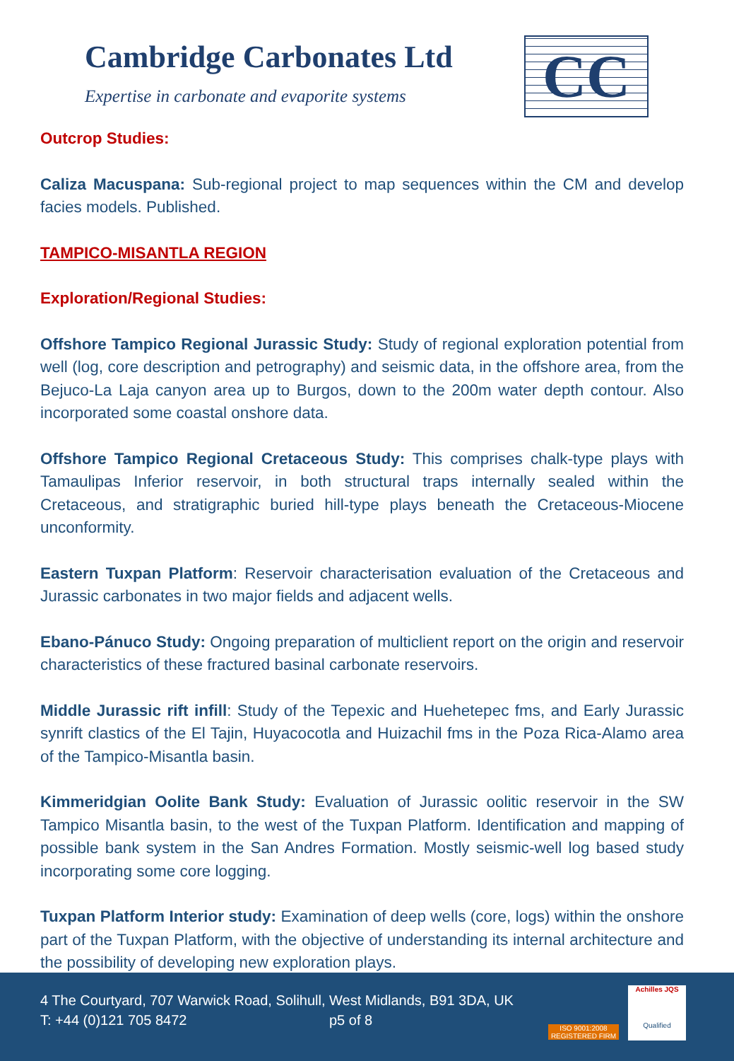Cambridge Carbonates Ltd
Expertise in carbonate and evaporite systems
CC
Outcrop Studies:
Caliza Macuspana: Sub-regional project to map sequences within the CM and develop facies models. Published.
TAMPICO-MISANTLA REGION
Exploration/Regional Studies:
Offshore Tampico Regional Jurassic Study: Study of regional exploration potential from well (log, core description and petrography) and seismic data, in the offshore area, from the Bejuco-La Laja canyon area up to Burgos, down to the 200m water depth contour. Also incorporated some coastal onshore data.
Offshore Tampico Regional Cretaceous Study: This comprises chalk-type plays with Tamaulipas Inferior reservoir, in both structural traps internally sealed within the Cretaceous, and stratigraphic buried hill-type plays beneath the Cretaceous-Miocene unconformity.
Eastern Tuxpan Platform: Reservoir characterisation evaluation of the Cretaceous and Jurassic carbonates in two major fields and adjacent wells.
Ebano-Pánuco Study: Ongoing preparation of multiclient report on the origin and reservoir characteristics of these fractured basinal carbonate reservoirs.
Middle Jurassic rift infill: Study of the Tepexic and Huehetepec fms, and Early Jurassic synrift clastics of the El Tajin, Huyacocotla and Huizachil fms in the Poza Rica-Alamo area of the Tampico-Misantla basin.
Kimmeridgian Oolite Bank Study: Evaluation of Jurassic oolitic reservoir in the SW Tampico Misantla basin, to the west of the Tuxpan Platform. Identification and mapping of possible bank system in the San Andres Formation. Mostly seismic-well log based study incorporating some core logging.
Tuxpan Platform Interior study: Examination of deep wells (core, logs) within the onshore part of the Tuxpan Platform, with the objective of understanding its internal architecture and the possibility of developing new exploration plays.
4 The Courtyard, 707 Warwick Road, Solihull, West Midlands, B91 3DA, UK
T: +44 (0)121 705 8472 p5 of 8
ISO 9001:2008
REGISTERED FIRM
Achilles JQS
Qualified